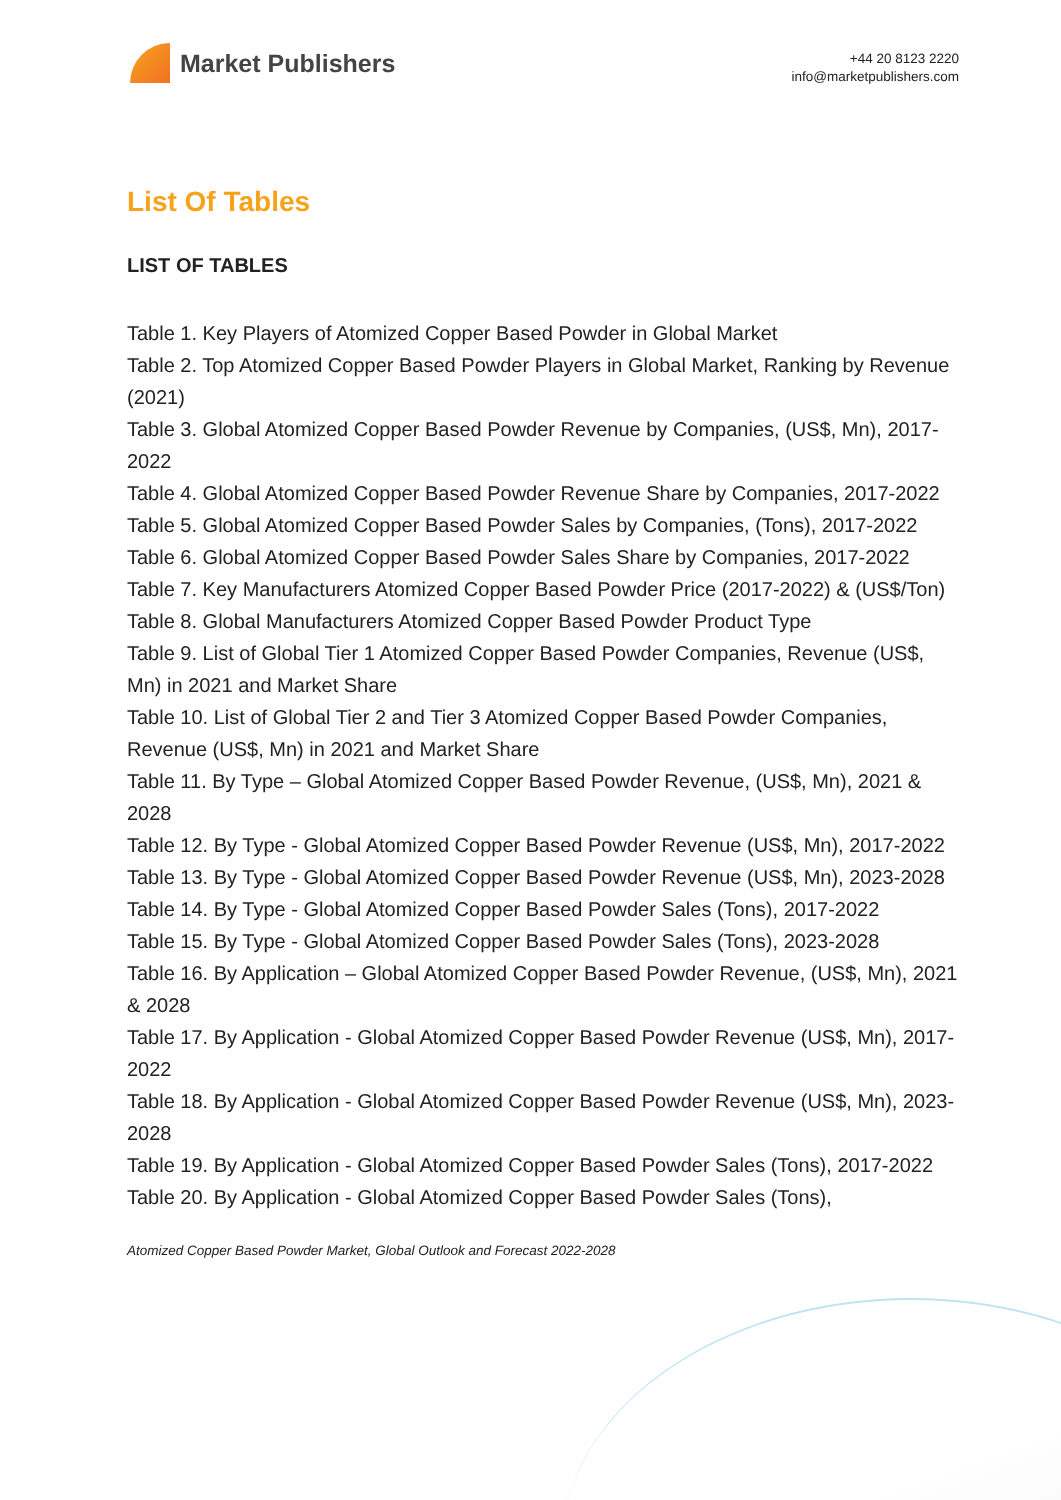Market Publishers
+44 20 8123 2220
info@marketpublishers.com
List Of Tables
LIST OF TABLES
Table 1. Key Players of Atomized Copper Based Powder in Global Market
Table 2. Top Atomized Copper Based Powder Players in Global Market, Ranking by Revenue (2021)
Table 3. Global Atomized Copper Based Powder Revenue by Companies, (US$, Mn), 2017-2022
Table 4. Global Atomized Copper Based Powder Revenue Share by Companies, 2017-2022
Table 5. Global Atomized Copper Based Powder Sales by Companies, (Tons), 2017-2022
Table 6. Global Atomized Copper Based Powder Sales Share by Companies, 2017-2022
Table 7. Key Manufacturers Atomized Copper Based Powder Price (2017-2022) & (US$/Ton)
Table 8. Global Manufacturers Atomized Copper Based Powder Product Type
Table 9. List of Global Tier 1 Atomized Copper Based Powder Companies, Revenue (US$, Mn) in 2021 and Market Share
Table 10. List of Global Tier 2 and Tier 3 Atomized Copper Based Powder Companies, Revenue (US$, Mn) in 2021 and Market Share
Table 11. By Type – Global Atomized Copper Based Powder Revenue, (US$, Mn), 2021 & 2028
Table 12. By Type - Global Atomized Copper Based Powder Revenue (US$, Mn), 2017-2022
Table 13. By Type - Global Atomized Copper Based Powder Revenue (US$, Mn), 2023-2028
Table 14. By Type - Global Atomized Copper Based Powder Sales (Tons), 2017-2022
Table 15. By Type - Global Atomized Copper Based Powder Sales (Tons), 2023-2028
Table 16. By Application – Global Atomized Copper Based Powder Revenue, (US$, Mn), 2021 & 2028
Table 17. By Application - Global Atomized Copper Based Powder Revenue (US$, Mn), 2017-2022
Table 18. By Application - Global Atomized Copper Based Powder Revenue (US$, Mn), 2023-2028
Table 19. By Application - Global Atomized Copper Based Powder Sales (Tons), 2017-2022
Table 20. By Application - Global Atomized Copper Based Powder Sales (Tons),
Atomized Copper Based Powder Market, Global Outlook and Forecast 2022-2028